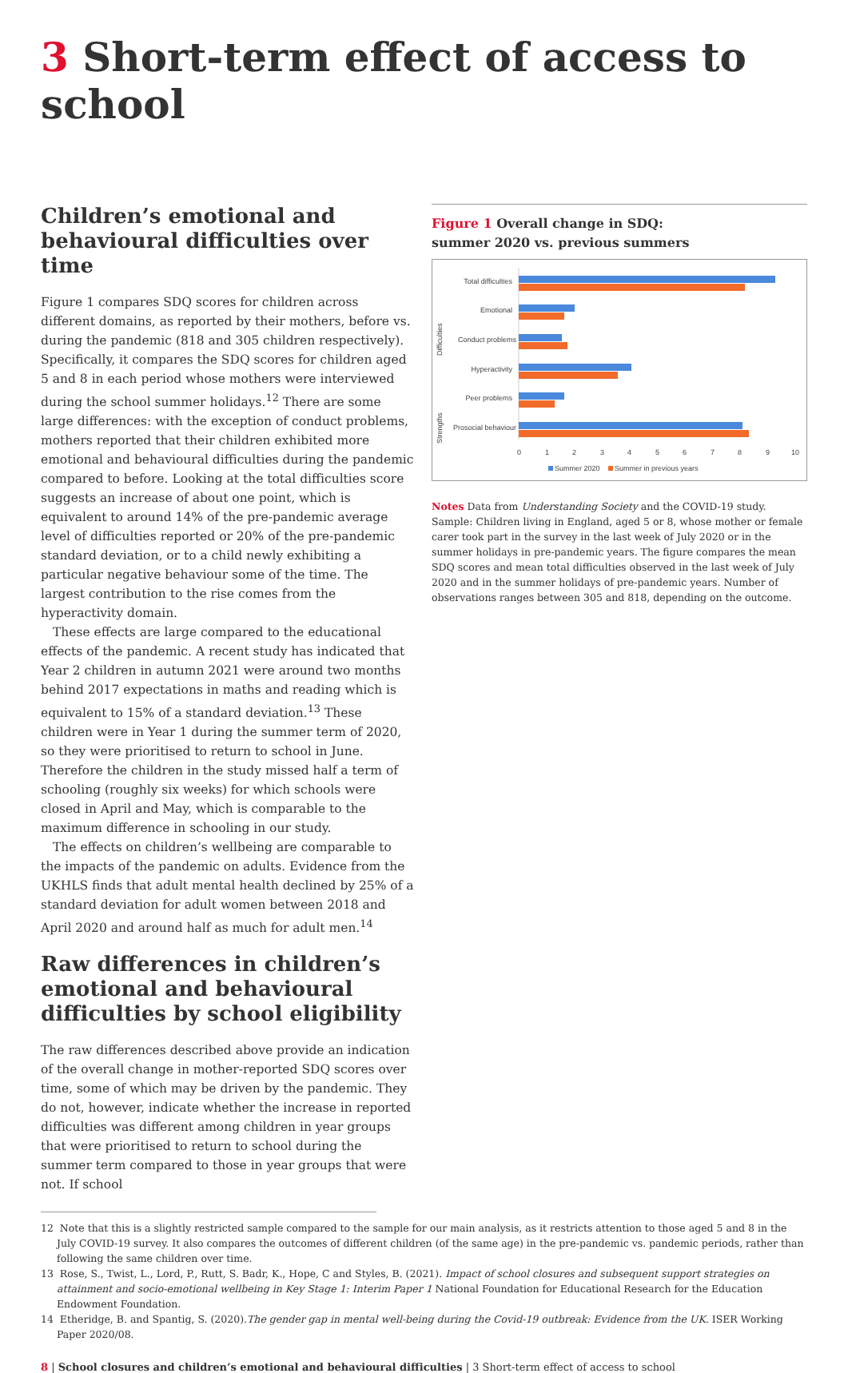3 Short-term effect of access to school
Children’s emotional and behavioural difficulties over time
Figure 1 compares SDQ scores for children across different domains, as reported by their mothers, before vs. during the pandemic (818 and 305 children respectively). Specifically, it compares the SDQ scores for children aged 5 and 8 in each period whose mothers were interviewed during the school summer holidays.<sup>12</sup> There are some large differences: with the exception of conduct problems, mothers reported that their children exhibited more emotional and behavioural difficulties during the pandemic compared to before. Looking at the total difficulties score suggests an increase of about one point, which is equivalent to around 14% of the pre-pandemic average level of difficulties reported or 20% of the pre-pandemic standard deviation, or to a child newly exhibiting a particular negative behaviour some of the time. The largest contribution to the rise comes from the hyperactivity domain.
These effects are large compared to the educational effects of the pandemic. A recent study has indicated that Year 2 children in autumn 2021 were around two months behind 2017 expectations in maths and reading which is equivalent to 15% of a standard deviation.<sup>13</sup> These children were in Year 1 during the summer term of 2020, so they were prioritised to return to school in June. Therefore the children in the study missed half a term of schooling (roughly six weeks) for which schools were closed in April and May, which is comparable to the maximum difference in schooling in our study.
The effects on children’s wellbeing are comparable to the impacts of the pandemic on adults. Evidence from the UKHLS finds that adult mental health declined by 25% of a standard deviation for adult women between 2018 and April 2020 and around half as much for adult men.<sup>14</sup>
Raw differences in children’s emotional and behavioural difficulties by school eligibility
The raw differences described above provide an indication of the overall change in mother-reported SDQ scores over time, some of which may be driven by the pandemic. They do not, however, indicate whether the increase in reported difficulties was different among children in year groups that were prioritised to return to school during the summer term compared to those in year groups that were not. If school
Figure 1 Overall change in SDQ:
summer 2020 vs. previous summers
Total difficulties
Emotional
Conduct problems
Hyperactivity
Peer problems
Prosocial behaviour
Difficulties
Strengths
0
1
2
3
4
5
6
7
8
9
10
Summer 2020
Summer in previous years
Notes Data from Understanding Society and the COVID-19 study. Sample: Children living in England, aged 5 or 8, whose mother or female carer took part in the survey in the last week of July 2020 or in the summer holidays in pre-pandemic years. The figure compares the mean SDQ scores and mean total difficulties observed in the last week of July 2020 and in the summer holidays of pre-pandemic years. Number of observations ranges between 305 and 818, depending on the outcome.
12 Note that this is a slightly restricted sample compared to the sample for our main analysis, as it restricts attention to those aged 5 and 8 in the July COVID-19 survey. It also compares the outcomes of different children (of the same age) in the pre-pandemic vs. pandemic periods, rather than following the same children over time.
13 Rose, S., Twist, L., Lord, P., Rutt, S. Badr, K., Hope, C and Styles, B. (2021). Impact of school closures and subsequent support strategies on attainment and socio-emotional wellbeing in Key Stage 1: Interim Paper 1 National Foundation for Educational Research for the Education Endowment Foundation.
14 Etheridge, B. and Spantig, S. (2020).The gender gap in mental well-being during the Covid-19 outbreak: Evidence from the UK. ISER Working Paper 2020/08.
8 | School closures and children’s emotional and behavioural difficulties | 3 Short-term effect of access to school